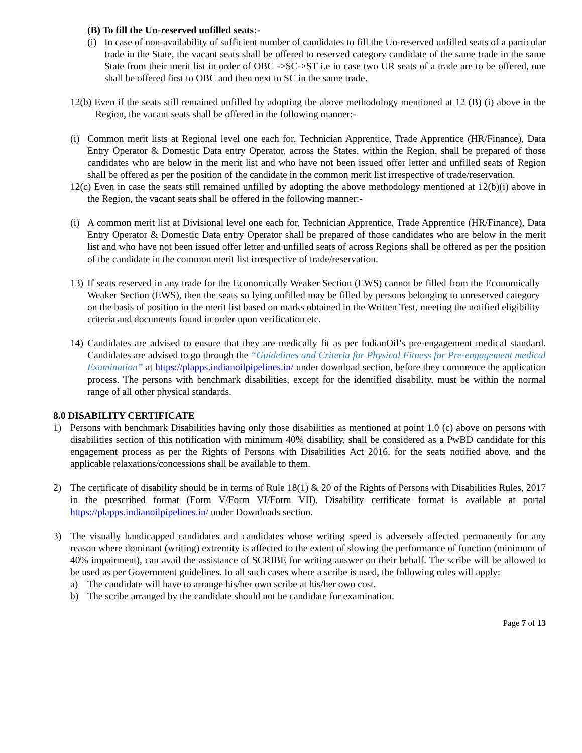(B) To fill the Un-reserved unfilled seats:-
(i) In case of non-availability of sufficient number of candidates to fill the Un-reserved unfilled seats of a particular trade in the State, the vacant seats shall be offered to reserved category candidate of the same trade in the same State from their merit list in order of OBC ->SC->ST i.e in case two UR seats of a trade are to be offered, one shall be offered first to OBC and then next to SC in the same trade.
12(b) Even if the seats still remained unfilled by adopting the above methodology mentioned at 12 (B) (i) above in the Region, the vacant seats shall be offered in the following manner:-
(i) Common merit lists at Regional level one each for, Technician Apprentice, Trade Apprentice (HR/Finance), Data Entry Operator & Domestic Data entry Operator, across the States, within the Region, shall be prepared of those candidates who are below in the merit list and who have not been issued offer letter and unfilled seats of Region shall be offered as per the position of the candidate in the common merit list irrespective of trade/reservation.
12(c) Even in case the seats still remained unfilled by adopting the above methodology mentioned at 12(b)(i) above in the Region, the vacant seats shall be offered in the following manner:-
(i) A common merit list at Divisional level one each for, Technician Apprentice, Trade Apprentice (HR/Finance), Data Entry Operator & Domestic Data entry Operator shall be prepared of those candidates who are below in the merit list and who have not been issued offer letter and unfilled seats of across Regions shall be offered as per the position of the candidate in the common merit list irrespective of trade/reservation.
13) If seats reserved in any trade for the Economically Weaker Section (EWS) cannot be filled from the Economically Weaker Section (EWS), then the seats so lying unfilled may be filled by persons belonging to unreserved category on the basis of position in the merit list based on marks obtained in the Written Test, meeting the notified eligibility criteria and documents found in order upon verification etc.
14) Candidates are advised to ensure that they are medically fit as per IndianOil’s pre-engagement medical standard. Candidates are advised to go through the “Guidelines and Criteria for Physical Fitness for Pre-engagement medical Examination” at https://plapps.indianoilpipelines.in/ under download section, before they commence the application process. The persons with benchmark disabilities, except for the identified disability, must be within the normal range of all other physical standards.
8.0 DISABILITY CERTIFICATE
1) Persons with benchmark Disabilities having only those disabilities as mentioned at point 1.0 (c) above on persons with disabilities section of this notification with minimum 40% disability, shall be considered as a PwBD candidate for this engagement process as per the Rights of Persons with Disabilities Act 2016, for the seats notified above, and the applicable relaxations/concessions shall be available to them.
2) The certificate of disability should be in terms of Rule 18(1) & 20 of the Rights of Persons with Disabilities Rules, 2017 in the prescribed format (Form V/Form VI/Form VII). Disability certificate format is available at portal https://plapps.indianoilpipelines.in/ under Downloads section.
3) The visually handicapped candidates and candidates whose writing speed is adversely affected permanently for any reason where dominant (writing) extremity is affected to the extent of slowing the performance of function (minimum of 40% impairment), can avail the assistance of SCRIBE for writing answer on their behalf. The scribe will be allowed to be used as per Government guidelines. In all such cases where a scribe is used, the following rules will apply:
a) The candidate will have to arrange his/her own scribe at his/her own cost.
b) The scribe arranged by the candidate should not be candidate for examination.
Page 7 of 13